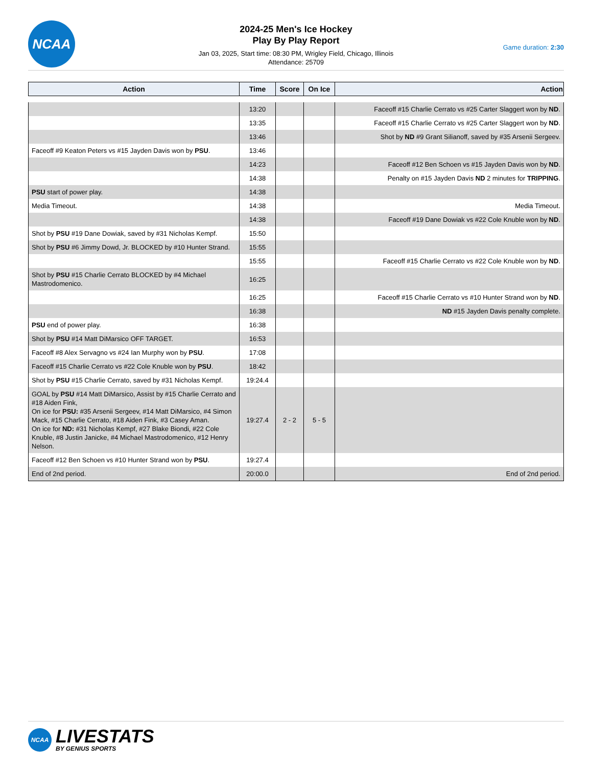NCAA
2024-25 Men's Ice Hockey
Play By Play Report
Jan 03, 2025, Start time: 08:30 PM, Wrigley Field, Chicago, Illinois
Attendance: 25709
Game duration: 2:30
| Action | Time | Score | On Ice | Action |
| --- | --- | --- | --- | --- |
| | 13:20 | | | Faceoff #15 Charlie Cerrato vs #25 Carter Slaggert won by ND . |
| | 13:35 | | | Faceoff #15 Charlie Cerrato vs #25 Carter Slaggert won by ND . |
| | 13:46 | | | Shot by ND #9 Grant Silianoff, saved by #35 Arsenii Sergeev. |
| Faceoff #9 Keaton Peters vs #15 Jayden Davis won by PSU . | 13:46 | | | |
| | 14:23 | | | Faceoff #12 Ben Schoen vs #15 Jayden Davis won by ND . |
| | 14:38 | | | Penalty on #15 Jayden Davis ND 2 minutes for TRIPPING . |
| PSU start of power play. | 14:38 | | | |
| Media Timeout. | 14:38 | | | Media Timeout. |
| | 14:38 | | | Faceoff #19 Dane Dowiak vs #22 Cole Knuble won by ND . |
| Shot by PSU #19 Dane Dowiak, saved by #31 Nicholas Kempf. | 15:50 | | | |
| Shot by PSU #6 Jimmy Dowd, Jr. BLOCKED by #10 Hunter Strand. | 15:55 | | | |
| | 15:55 | | | Faceoff #15 Charlie Cerrato vs #22 Cole Knuble won by ND . |
| Shot by PSU #15 Charlie Cerrato BLOCKED by #4 Michael Mastrodomenico. | 16:25 | | | |
| | 16:25 | | | Faceoff #15 Charlie Cerrato vs #10 Hunter Strand won by ND . |
| | 16:38 | | | ND #15 Jayden Davis penalty complete. |
| PSU end of power play. | 16:38 | | | |
| Shot by PSU #14 Matt DiMarsico OFF TARGET. | 16:53 | | | |
| Faceoff #8 Alex Servagno vs #24 Ian Murphy won by PSU . | 17:08 | | | |
| Faceoff #15 Charlie Cerrato vs #22 Cole Knuble won by PSU . | 18:42 | | | |
| Shot by PSU #15 Charlie Cerrato, saved by #31 Nicholas Kempf. | 19:24.4 | | | |
| GOAL by PSU #14 Matt DiMarsico, Assist by #15 Charlie Cerrato and #18 Aiden Fink, On ice for PSU: #35 Arsenii Sergeev, #14 Matt DiMarsico, #4 Simon Mack, #15 Charlie Cerrato, #18 Aiden Fink, #3 Casey Aman. On ice for ND: #31 Nicholas Kempf, #27 Blake Biondi, #22 Cole Knuble, #8 Justin Janicke, #4 Michael Mastrodomenico, #12 Henry Nelson. | 19:27.4 | 2 - 2 | 5 - 5 | |
| Faceoff #12 Ben Schoen vs #10 Hunter Strand won by PSU . | 19:27.4 | | | |
| End of 2nd period. | 20:00.0 | | | End of 2nd period. |
NCAA
LIVESTATS
BY GENIUS SPORTS